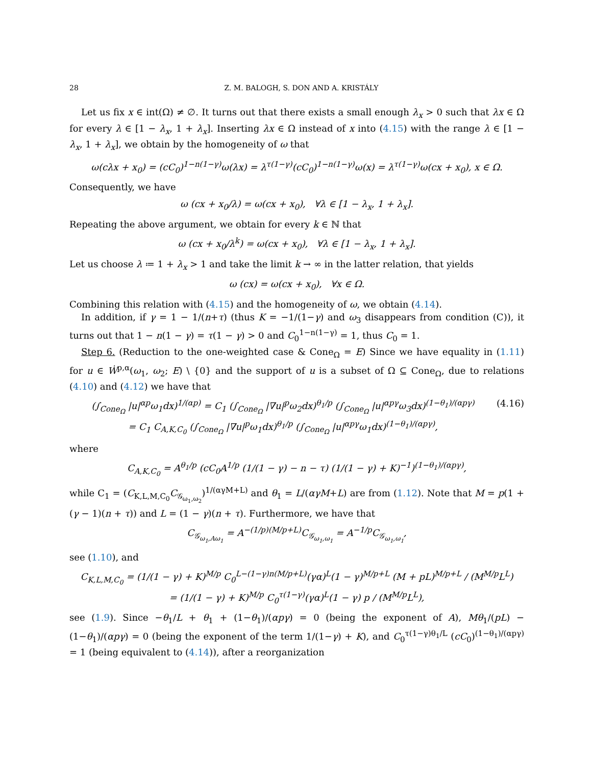28 Z. M. BALOGH, S. DON AND A. KRISTÁLY
Let us fix x ∈ int(Ω) ≠ ∅. It turns out that there exists a small enough λ<sub>x</sub> > 0 such that λx ∈ Ω for every λ ∈ [1 − λ<sub>x</sub>, 1 + λ<sub>x</sub>]. Inserting λx ∈ Ω instead of x into (4.15) with the range λ ∈ [1 − λ<sub>x</sub>, 1 + λ<sub>x</sub>], we obtain by the homogeneity of ω that
ω(cλx + x<sub>0</sub>) = (cC<sub>0</sub>)<sup>1−n(1−γ)</sup>ω(λx) = λ<sup>τ(1−γ)</sup>(cC<sub>0</sub>)<sup>1−n(1−γ)</sup>ω(x) = λ<sup>τ(1−γ)</sup>ω(cx + x<sub>0</sub>), x ∈ Ω.
Consequently, we have
ω (cx + x<sub>0</sub>/λ) = ω(cx + x<sub>0</sub>), ∀λ ∈ [1 − λ<sub>x</sub>, 1 + λ<sub>x</sub>].
Repeating the above argument, we obtain for every k ∈ ℕ that
ω (cx + x<sub>0</sub>/λ<sup>k</sup>) = ω(cx + x<sub>0</sub>), ∀λ ∈ [1 − λ<sub>x</sub>, 1 + λ<sub>x</sub>].
Let us choose λ ≔ 1 + λ<sub>x</sub> > 1 and take the limit k → ∞ in the latter relation, that yields
ω (cx) = ω(cx + x<sub>0</sub>), ∀x ∈ Ω.
Combining this relation with (4.15) and the homogeneity of ω, we obtain (4.14).
In addition, if γ = 1 − 1/(n+τ) (thus K = −1/(1−γ) and ω<sub>3</sub> disappears from condition (C)), it turns out that 1 − n(1 − γ) = τ(1 − γ) > 0 and C<sub>0</sub><sup>1−n(1−γ)</sup> = 1, thus C<sub>0</sub> = 1.
Step 6. (Reduction to the one-weighted case & Cone<sub>Ω</sub> = E) Since we have equality in (1.11) for u ∈ Ẇ<sup>p,α</sup>(ω<sub>1</sub>, ω<sub>2</sub>; E) \ {0} and the support of u is a subset of Ω ⊆ Cone<sub>Ω</sub>, due to relations (4.10) and (4.12) we have that
(∫<sub>Cone<sub>Ω</sub></sub> |u|<sup>αp</sup>ω<sub>1</sub>dx)<sup>1/(αp)</sup> = C<sub>1</sub> (∫<sub>Cone<sub>Ω</sub></sub> |∇u|<sup>p</sup>ω<sub>2</sub>dx)<sup>θ<sub>1</sub>/p</sup> (∫<sub>Cone<sub>Ω</sub></sub> |u|<sup>αpγ</sup>ω<sub>3</sub>dx)<sup>(1−θ<sub>1</sub>)/(αpγ)</sup>
= C<sub>1</sub> C<sub>A,K,C<sub>0</sub></sub> (∫<sub>Cone<sub>Ω</sub></sub> |∇u|<sup>p</sup>ω<sub>1</sub>dx)<sup>θ<sub>1</sub>/p</sup> (∫<sub>Cone<sub>Ω</sub></sub> |u|<sup>αpγ</sup>ω<sub>1</sub>dx)<sup>(1−θ<sub>1</sub>)/(αpγ)</sup>, (4.16)
where
C<sub>A,K,C<sub>0</sub></sub> = A<sup>θ<sub>1</sub>/p</sup> (cC<sub>0</sub>A<sup>1/p</sup> (1/(1 − γ) − n − τ) (1/(1 − γ) + K)<sup>−1</sup>)<sup>(1−θ<sub>1</sub>)/(αpγ)</sup>,
while C<sub>1</sub> = (C<sub>K,L,M,C<sub>0</sub></sub>C<sub>𝒢<sub>ω<sub>1</sub>,ω<sub>2</sub></sub></sub>)<sup>1/(αγM+L)</sup> and θ<sub>1</sub> = L/(αγM+L) are from (1.12). Note that M = p(1 + (γ − 1)(n + τ)) and L = (1 − γ)(n + τ). Furthermore, we have that
C<sub>𝒢<sub>ω<sub>1</sub>,Aω<sub>1</sub></sub></sub> = A<sup>−(1/p)(M/p+L)</sup>C<sub>𝒢<sub>ω<sub>1</sub>,ω<sub>1</sub></sub></sub> = A<sup>−1/p</sup>C<sub>𝒢<sub>ω<sub>1</sub>,ω<sub>1</sub></sub></sub>,
see (1.10), and
C<sub>K,L,M,C<sub>0</sub></sub> = (1/(1 − γ) + K)<sup>M/p</sup> C<sub>0</sub><sup>L−(1−γ)n(M/p+L)</sup>(γα)<sup>L</sup>(1 − γ)<sup>M/p+L</sup> (M + pL)<sup>M/p+L</sup> / (M<sup>M/p</sup>L<sup>L</sup>)
= (1/(1 − γ) + K)<sup>M/p</sup> C<sub>0</sub><sup>τ(1−γ)</sup>(γα)<sup>L</sup>(1 − γ) p / (M<sup>M/p</sup>L<sup>L</sup>),
see (1.9). Since −θ<sub>1</sub>/L + θ<sub>1</sub> + (1−θ<sub>1</sub>)/(αpγ) = 0 (being the exponent of A), Mθ<sub>1</sub>/(pL) − (1−θ<sub>1</sub>)/(αpγ) = 0 (being the exponent of the term 1/(1−γ) + K), and C<sub>0</sub><sup>τ(1−γ)θ<sub>1</sub>/L</sup> (cC<sub>0</sub>)<sup>(1−θ<sub>1</sub>)/(αpγ)</sup> = 1 (being equivalent to (4.14)), after a reorganization